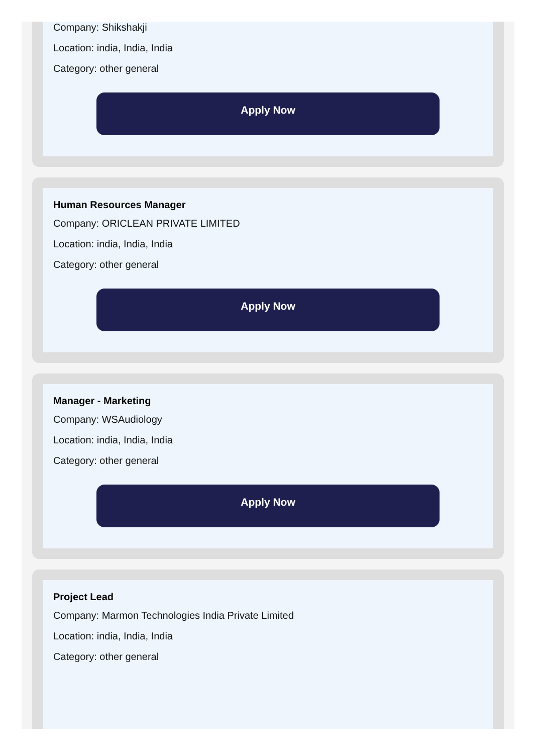Company: Shikshakji
Location: india, India, India
Category: other general
Apply Now
Human Resources Manager
Company: ORICLEAN PRIVATE LIMITED
Location: india, India, India
Category: other general
Apply Now
Manager - Marketing
Company: WSAudiology
Location: india, India, India
Category: other general
Apply Now
Project Lead
Company: Marmon Technologies India Private Limited
Location: india, India, India
Category: other general